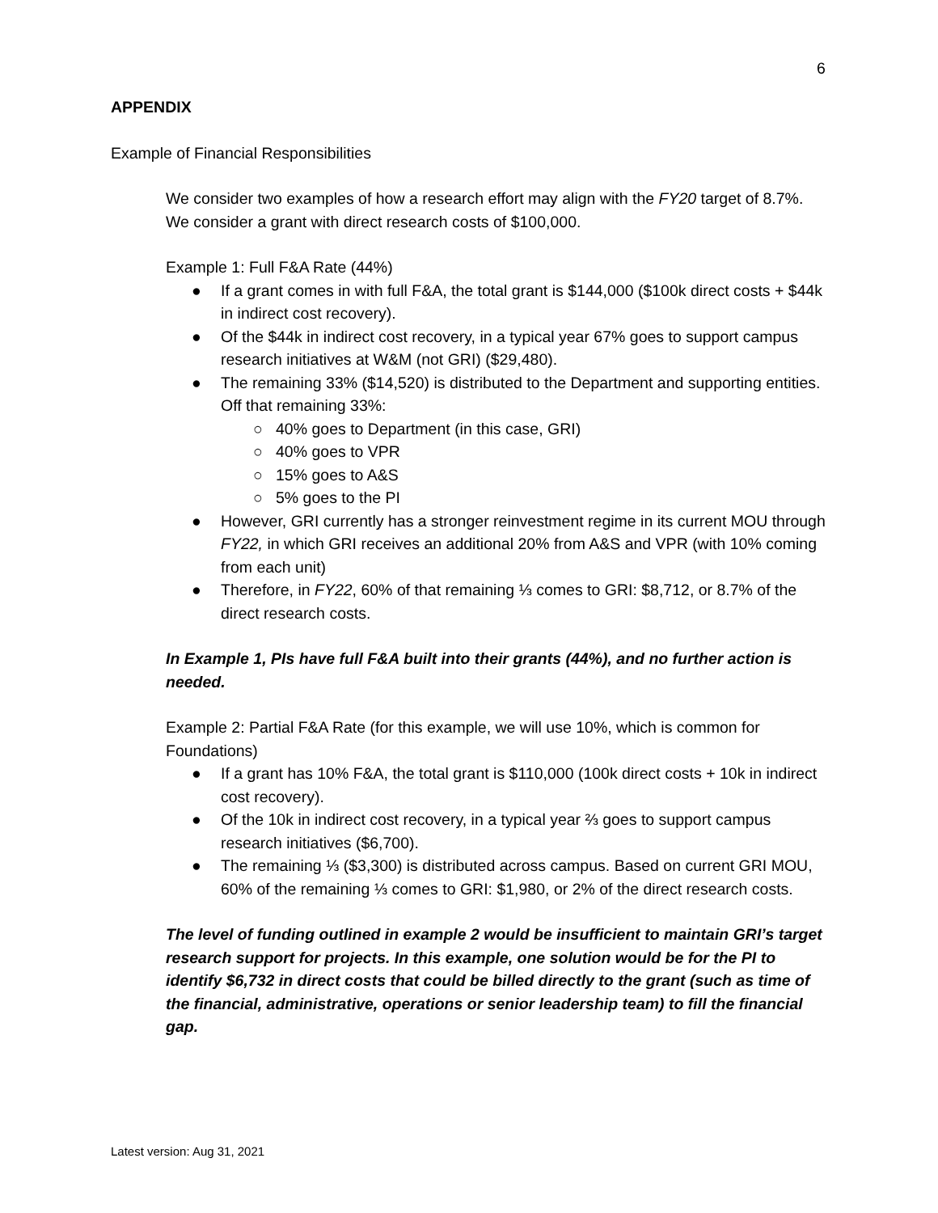6
APPENDIX
Example of Financial Responsibilities
We consider two examples of how a research effort may align with the FY20 target of 8.7%. We consider a grant with direct research costs of $100,000.
Example 1: Full F&A Rate (44%)
● If a grant comes in with full F&A, the total grant is $144,000 ($100k direct costs + $44k in indirect cost recovery).
● Of the $44k in indirect cost recovery, in a typical year 67% goes to support campus research initiatives at W&M (not GRI) ($29,480).
● The remaining 33% ($14,520) is distributed to the Department and supporting entities. Off that remaining 33%:
○ 40% goes to Department (in this case, GRI)
○ 40% goes to VPR
○ 15% goes to A&S
○ 5% goes to the PI
● However, GRI currently has a stronger reinvestment regime in its current MOU through FY22, in which GRI receives an additional 20% from A&S and VPR (with 10% coming from each unit)
● Therefore, in FY22, 60% of that remaining ⅓ comes to GRI: $8,712, or 8.7% of the direct research costs.
In Example 1, PIs have full F&A built into their grants (44%), and no further action is needed.
Example 2: Partial F&A Rate (for this example, we will use 10%, which is common for Foundations)
● If a grant has 10% F&A, the total grant is $110,000 (100k direct costs + 10k in indirect cost recovery).
● Of the 10k in indirect cost recovery, in a typical year ⅔ goes to support campus research initiatives ($6,700).
● The remaining ⅓ ($3,300) is distributed across campus. Based on current GRI MOU, 60% of the remaining ⅓ comes to GRI: $1,980, or 2% of the direct research costs.
The level of funding outlined in example 2 would be insufficient to maintain GRI’s target research support for projects. In this example, one solution would be for the PI to identify $6,732 in direct costs that could be billed directly to the grant (such as time of the financial, administrative, operations or senior leadership team) to fill the financial gap.
Latest version: Aug 31, 2021